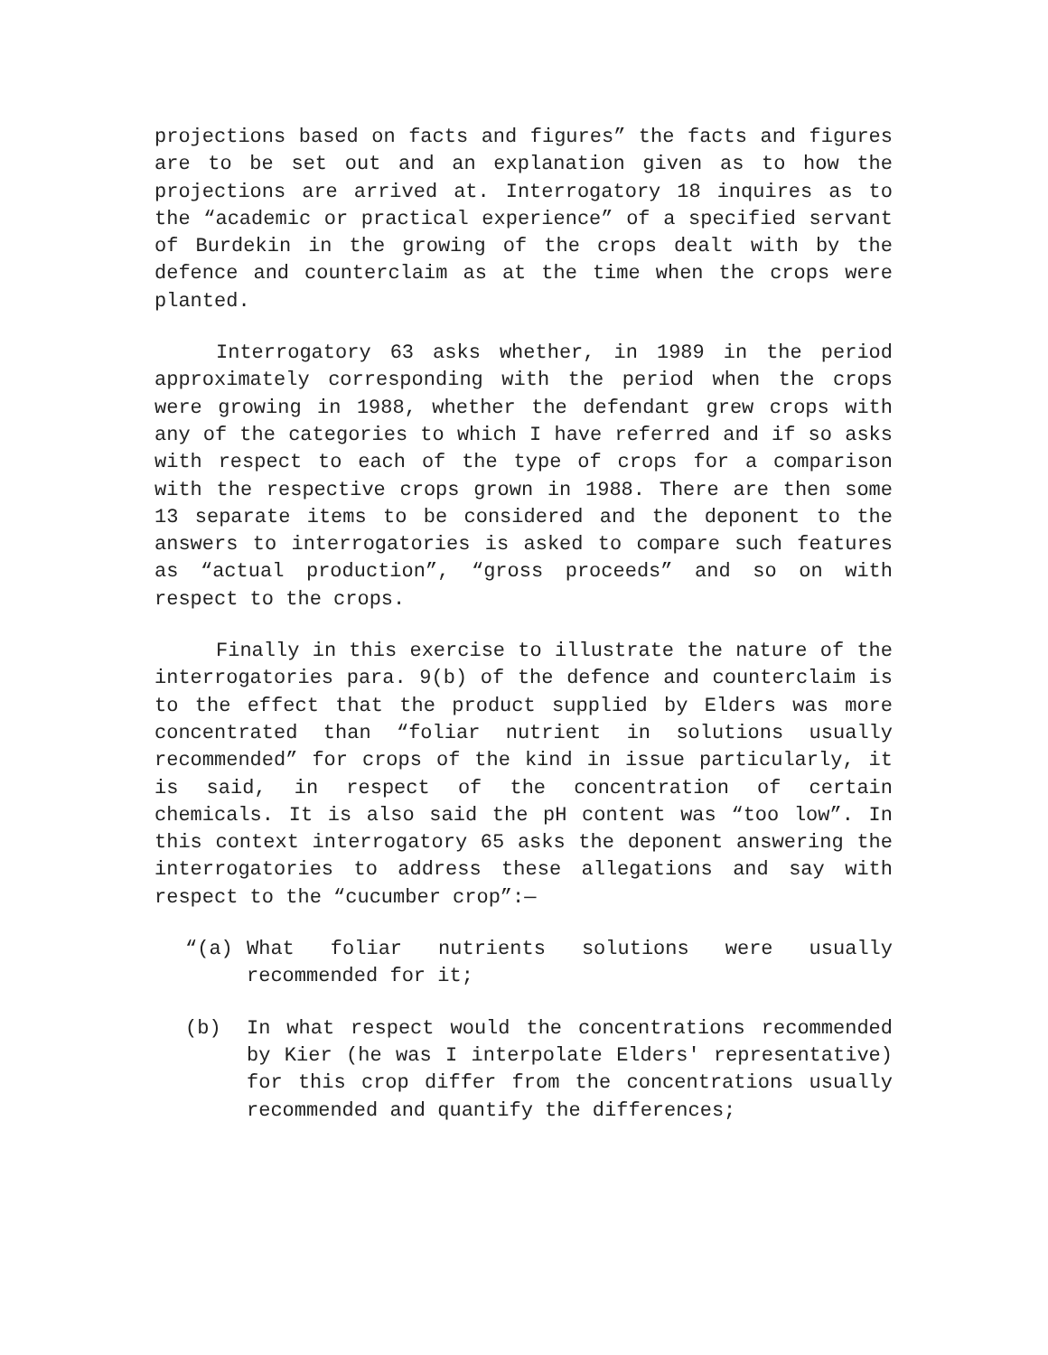projections based on facts and figures” the facts and figures are to be set out and an explanation given as to how the projections are arrived at. Interrogatory 18 inquires as to the “academic or practical experience” of a specified servant of Burdekin in the growing of the crops dealt with by the defence and counterclaim as at the time when the crops were planted.
Interrogatory 63 asks whether, in 1989 in the period approximately corresponding with the period when the crops were growing in 1988, whether the defendant grew crops with any of the categories to which I have referred and if so asks with respect to each of the type of crops for a comparison with the respective crops grown in 1988. There are then some 13 separate items to be considered and the deponent to the answers to interrogatories is asked to compare such features as “actual production”, “gross proceeds” and so on with respect to the crops.
Finally in this exercise to illustrate the nature of the interrogatories para. 9(b) of the defence and counterclaim is to the effect that the product supplied by Elders was more concentrated than “foliar nutrient in solutions usually recommended” for crops of the kind in issue particularly, it is said, in respect of the concentration of certain chemicals. It is also said the pH content was “too low”. In this context interrogatory 65 asks the deponent answering the interrogatories to address these allegations and say with respect to the “cucumber crop”:—
“(a) What foliar nutrients solutions were usually recommended for it;
(b) In what respect would the concentrations recommended by Kier (he was I interpolate Elders' representative) for this crop differ from the concentrations usually recommended and quantify the differences;